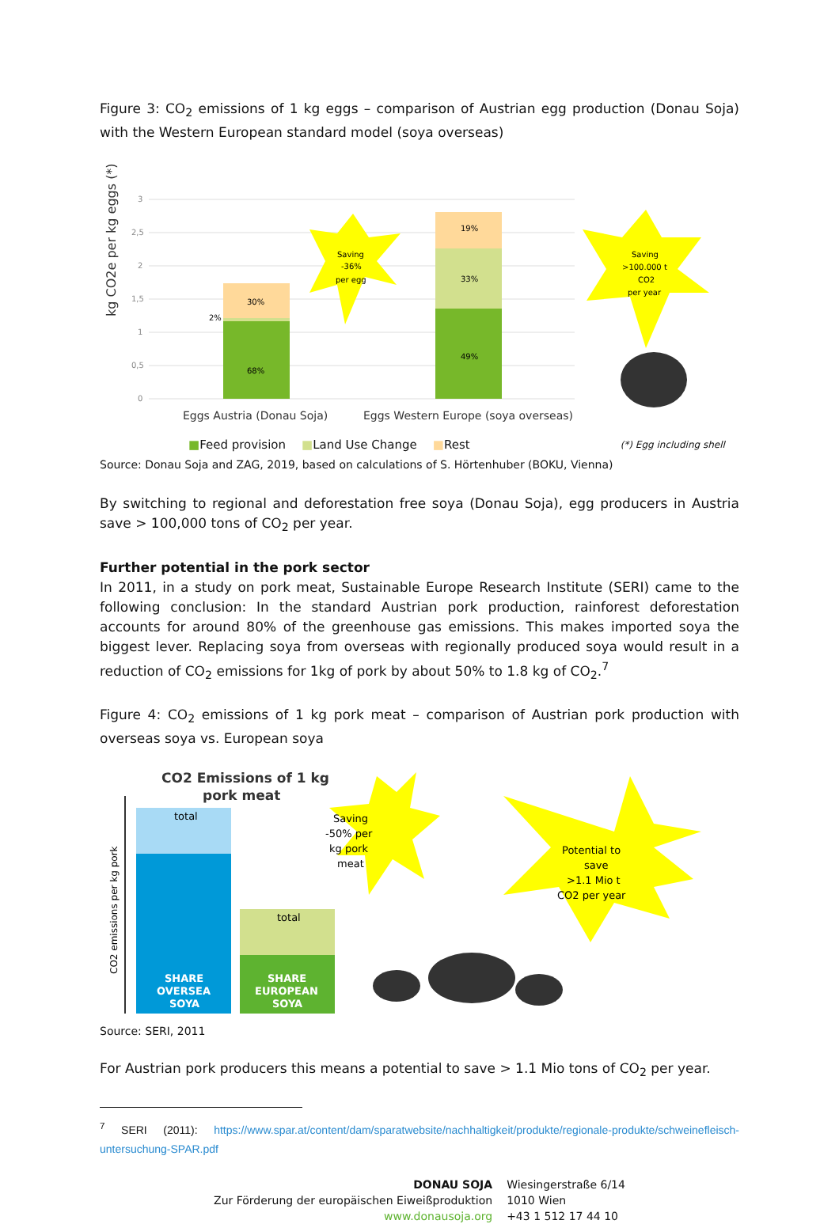Figure 3: CO<sub>2</sub> emissions of 1 kg eggs – comparison of Austrian egg production (Donau Soja) with the Western European standard model (soya overseas)
kg CO2e per kg eggs (*)
3
2,5
2
1,5
1
0,5
0
30%
2%
68%
19%
33%
49%
Saving
-36%
per egg
Saving
>100.000 t
CO2
per year
Eggs Austria (Donau Soja)
Eggs Western Europe (soya overseas)
■Feed provision ■Land Use Change ■Rest (*) Egg including shell
Source: Donau Soja and ZAG, 2019, based on calculations of S. Hörtenhuber (BOKU, Vienna)
By switching to regional and deforestation free soya (Donau Soja), egg producers in Austria save > 100,000 tons of CO<sub>2</sub> per year.
Further potential in the pork sector
In 2011, in a study on pork meat, Sustainable Europe Research Institute (SERI) came to the following conclusion: In the standard Austrian pork production, rainforest deforestation accounts for around 80% of the greenhouse gas emissions. This makes imported soya the biggest lever. Replacing soya from overseas with regionally produced soya would result in a reduction of CO<sub>2</sub> emissions for 1kg of pork by about 50% to 1.8 kg of CO<sub>2</sub>.<sup>7</sup>
Figure 4: CO<sub>2</sub> emissions of 1 kg pork meat – comparison of Austrian pork production with overseas soya vs. European soya
CO2 Emissions of 1 kg
pork meat
CO2 emissions per kg pork
total
total
SHARE
OVERSEA
SOYA
SHARE
EUROPEAN
SOYA
Saving
-50% per
kg pork
meat
Potential to
save
>1.1 Mio t
CO2 per year
Source: SERI, 2011
For Austrian pork producers this means a potential to save > 1.1 Mio tons of CO<sub>2</sub> per year.
<sup>7</sup> SERI (2011): https://www.spar.at/content/dam/sparatwebsite/nachhaltigkeit/produkte/regionale-produkte/schweinefleisch-untersuchung-SPAR.pdf
DONAU SOJA
Zur Förderung der europäischen Eiweißproduktion
www.donausoja.org
Wiesingerstraße 6/14
1010 Wien
+43 1 512 17 44 10